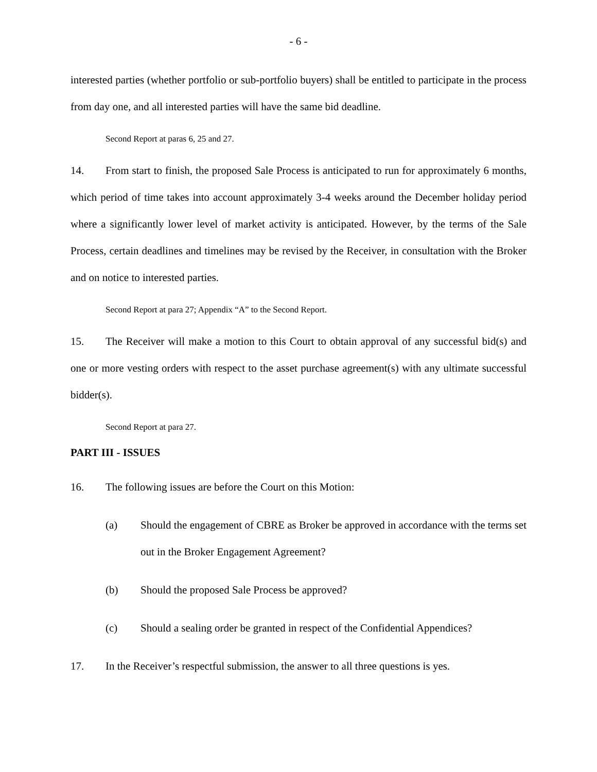- 6 -
interested parties (whether portfolio or sub-portfolio buyers) shall be entitled to participate in the process from day one, and all interested parties will have the same bid deadline.
Second Report at paras 6, 25 and 27.
14. From start to finish, the proposed Sale Process is anticipated to run for approximately 6 months, which period of time takes into account approximately 3-4 weeks around the December holiday period where a significantly lower level of market activity is anticipated. However, by the terms of the Sale Process, certain deadlines and timelines may be revised by the Receiver, in consultation with the Broker and on notice to interested parties.
Second Report at para 27; Appendix “A” to the Second Report.
15. The Receiver will make a motion to this Court to obtain approval of any successful bid(s) and one or more vesting orders with respect to the asset purchase agreement(s) with any ultimate successful bidder(s).
Second Report at para 27.
PART III - ISSUES
16. The following issues are before the Court on this Motion:
(a) Should the engagement of CBRE as Broker be approved in accordance with the terms set out in the Broker Engagement Agreement?
(b) Should the proposed Sale Process be approved?
(c) Should a sealing order be granted in respect of the Confidential Appendices?
17. In the Receiver’s respectful submission, the answer to all three questions is yes.